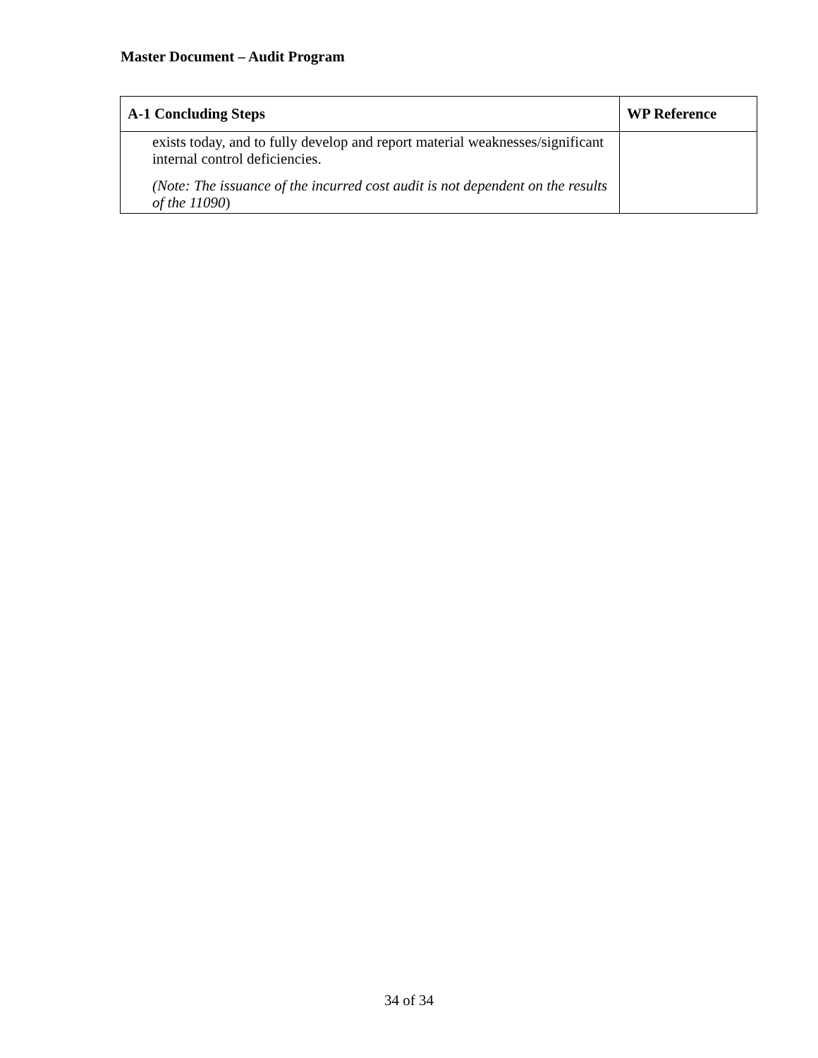Master Document – Audit Program
| A-1 Concluding Steps | WP Reference |
| --- | --- |
| exists today, and to fully develop and report material weaknesses/significant internal control deficiencies. (Note: The issuance of the incurred cost audit is not dependent on the results of the 11090 ) | |
34 of 34